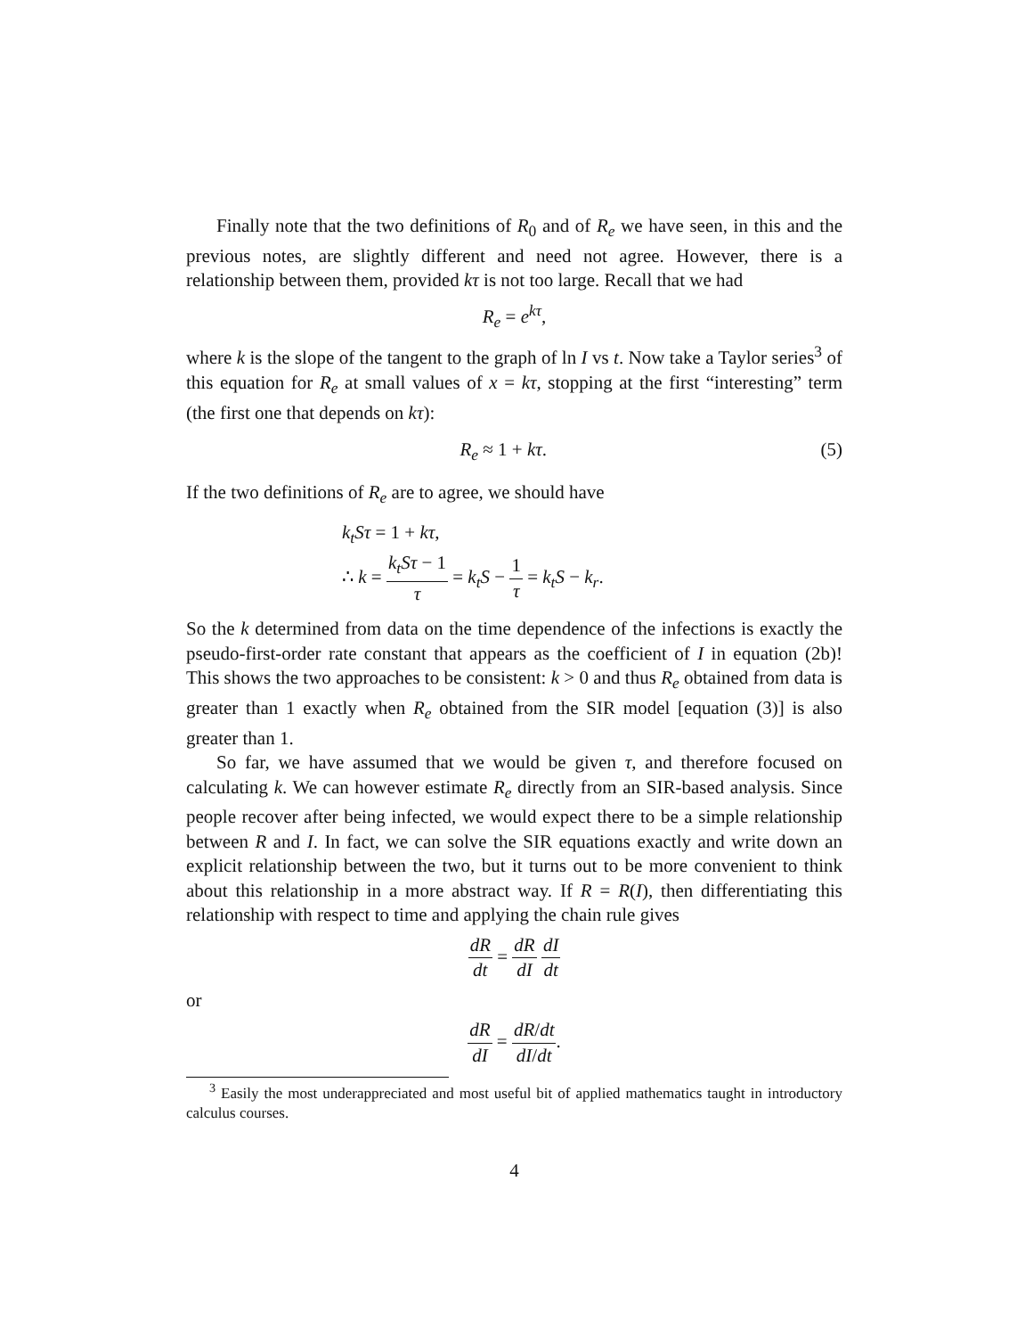Finally note that the two definitions of R<sub>0</sub> and of R<sub>e</sub> we have seen, in this and the previous notes, are slightly different and need not agree. However, there is a relationship between them, provided kτ is not too large. Recall that we had
R<sub>e</sub> = e<sup>kτ</sup>,
where k is the slope of the tangent to the graph of ln I vs t. Now take a Taylor series<sup>3</sup> of this equation for R<sub>e</sub> at small values of x = kτ, stopping at the first “interesting” term (the first one that depends on kτ):
R<sub>e</sub> ≈ 1 + kτ. (5)
If the two definitions of R<sub>e</sub> are to agree, we should have
k<sub>t</sub>Sτ = 1 + kτ,
∴ k = k<sub>t</sub>Sτ − 1 τ = k<sub>t</sub>S − 1 τ = k<sub>t</sub>S − k<sub>r</sub>.
So the k determined from data on the time dependence of the infections is exactly the pseudo-first-order rate constant that appears as the coefficient of I in equation (2b)! This shows the two approaches to be consistent: k > 0 and thus R<sub>e</sub> obtained from data is greater than 1 exactly when R<sub>e</sub> obtained from the SIR model [equation (3)] is also greater than 1.
So far, we have assumed that we would be given τ, and therefore focused on calculating k. We can however estimate R<sub>e</sub> directly from an SIR-based analysis. Since people recover after being infected, we would expect there to be a simple relationship between R and I. In fact, we can solve the SIR equations exactly and write down an explicit relationship between the two, but it turns out to be more convenient to think about this relationship in a more abstract way. If R = R(I), then differentiating this relationship with respect to time and applying the chain rule gives
dR dt = dR dI dI dt
or
dR dI = dR/dt dI/dt.
<sup>3</sup> Easily the most underappreciated and most useful bit of applied mathematics taught in introductory calculus courses.
4